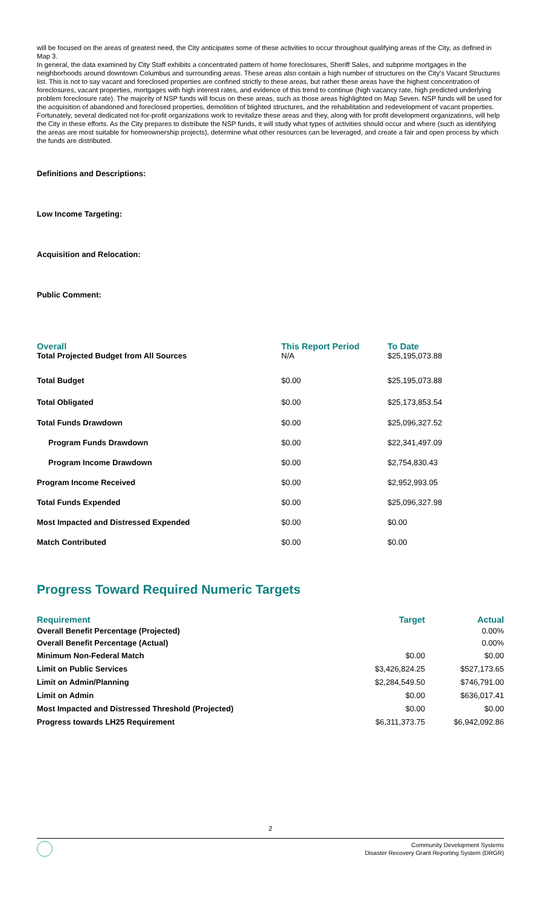will be focused on the areas of greatest need, the City anticipates some of these activities to occur throughout qualifying areas of the City, as defined in Map 3.
In general, the data examined by City Staff exhibits a concentrated pattern of home foreclosures, Sheriff Sales, and subprime mortgages in the neighborhoods around downtown Columbus and surrounding areas. These areas also contain a high number of structures on the City’s Vacant Structures list. This is not to say vacant and foreclosed properties are confined strictly to these areas, but rather these areas have the highest concentration of foreclosures, vacant properties, mortgages with high interest rates, and evidence of this trend to continue (high vacancy rate, high predicted underlying problem foreclosure rate). The majority of NSP funds will focus on these areas, such as those areas highlighted on Map Seven. NSP funds will be used for the acquisition of abandoned and foreclosed properties, demolition of blighted structures, and the rehabilitation and redevelopment of vacant properties. Fortunately, several dedicated not-for-profit organizations work to revitalize these areas and they, along with for profit development organizations, will help the City in these efforts. As the City prepares to distribute the NSP funds, it will study what types of activities should occur and where (such as identifying the areas are most suitable for homeownership projects), determine what other resources can be leveraged, and create a fair and open process by which the funds are distributed.
Definitions and Descriptions:
Low Income Targeting:
Acquisition and Relocation:
Public Comment:
| Overall | This Report Period | To Date |
| --- | --- | --- |
| Total Projected Budget from All Sources | N/A | $25,195,073.88 |
| Total Budget | $0.00 | $25,195,073.88 |
| Total Obligated | $0.00 | $25,173,853.54 |
| Total Funds Drawdown | $0.00 | $25,096,327.52 |
| Program Funds Drawdown | $0.00 | $22,341,497.09 |
| Program Income Drawdown | $0.00 | $2,754,830.43 |
| Program Income Received | $0.00 | $2,952,993.05 |
| Total Funds Expended | $0.00 | $25,096,327.98 |
| Most Impacted and Distressed Expended | $0.00 | $0.00 |
| Match Contributed | $0.00 | $0.00 |
Progress Toward Required Numeric Targets
| Requirement | Target | Actual |
| --- | --- | --- |
| Overall Benefit Percentage (Projected) | | 0.00% |
| Overall Benefit Percentage (Actual) | | 0.00% |
| Minimum Non-Federal Match | $0.00 | $0.00 |
| Limit on Public Services | $3,426,824.25 | $527,173.65 |
| Limit on Admin/Planning | $2,284,549.50 | $746,791.00 |
| Limit on Admin | $0.00 | $636,017.41 |
| Most Impacted and Distressed Threshold (Projected) | $0.00 | $0.00 |
| Progress towards LH25 Requirement | $6,311,373.75 | $6,942,092.86 |
2
Community Development Systems
Disaster Recovery Grant Reporting System (DRGR)